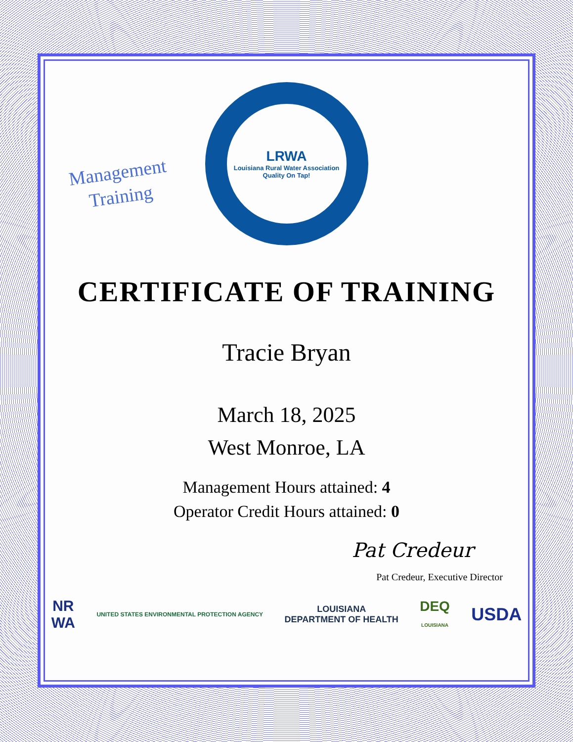Management
Training
LRWA
Louisiana Rural Water Association
Quality On Tap!
CERTIFICATE OF TRAINING
Tracie Bryan
March 18, 2025
West Monroe, LA
Management Hours attained: 4
Operator Credit Hours attained: 0
Pat Credeur
Pat Credeur, Executive Director
NR
WA UNITED STATES ENVIRONMENTAL PROTECTION AGENCY LOUISIANA
DEPARTMENT OF HEALTH DEQ
LOUISIANA USDA